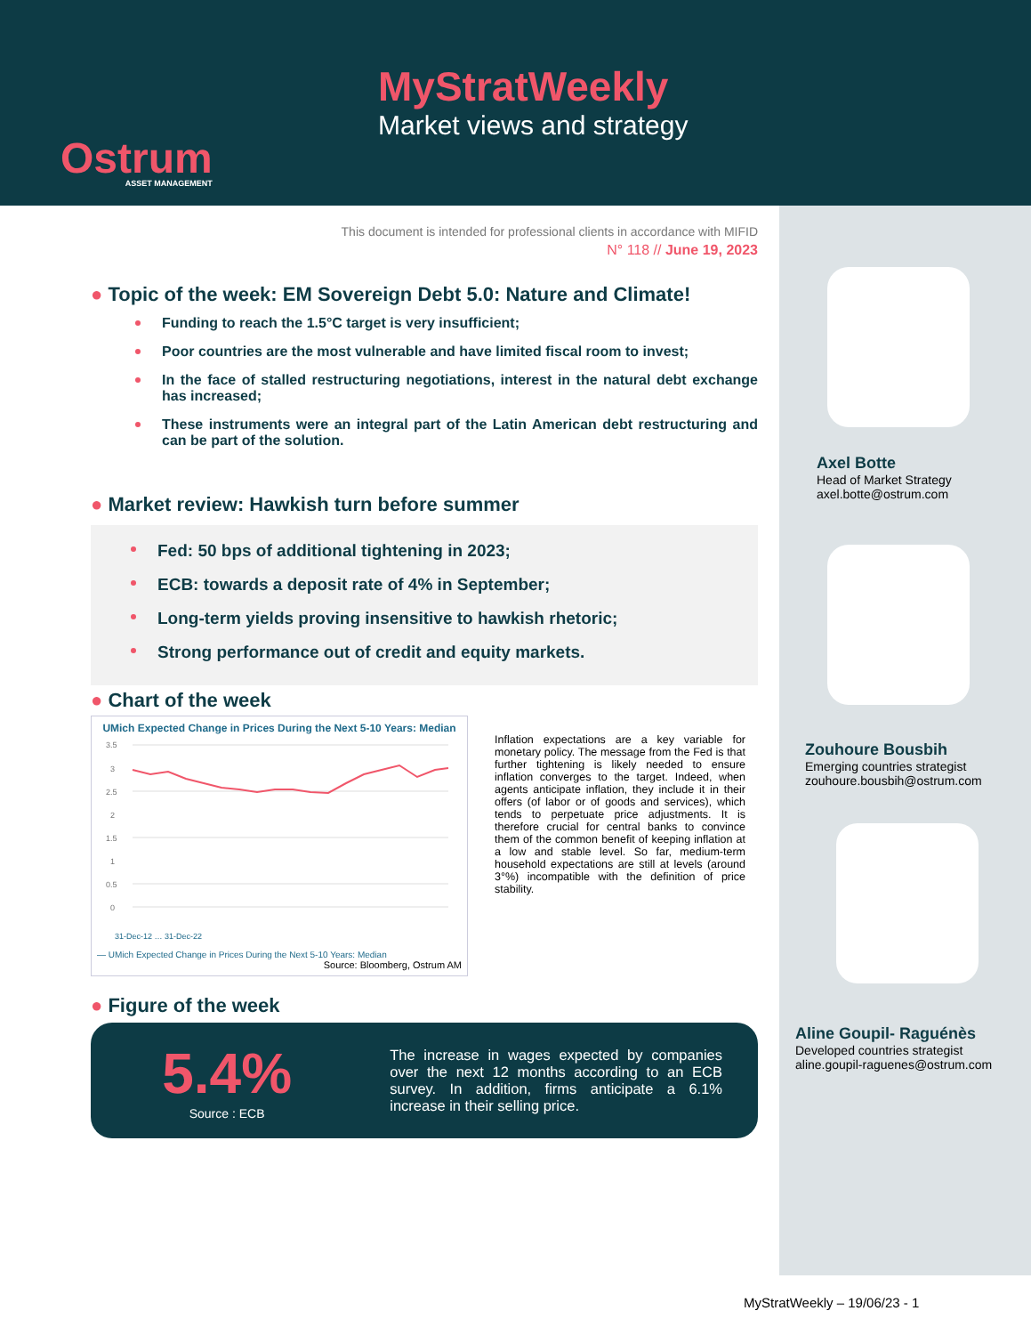Ostrum
ASSET MANAGEMENT
MyStratWeekly
Market views and strategy
This document is intended for professional clients in accordance with MIFID
N° 118 // June 19, 2023
● Topic of the week: EM Sovereign Debt 5.0: Nature and Climate!
Funding to reach the 1.5°C target is very insufficient;
Poor countries are the most vulnerable and have limited fiscal room to invest;
In the face of stalled restructuring negotiations, interest in the natural debt exchange has increased;
These instruments were an integral part of the Latin American debt restructuring and can be part of the solution.
● Market review: Hawkish turn before summer
Fed: 50 bps of additional tightening in 2023;
ECB: towards a deposit rate of 4% in September;
Long-term yields proving insensitive to hawkish rhetoric;
Strong performance out of credit and equity markets.
● Chart of the week
UMich Expected Change in Prices During the Next 5-10 Years: Median
3.5
3
2.5
2
1.5
1
0.5
0
31-Dec-12 … 31-Dec-22
— UMich Expected Change in Prices During the Next 5-10 Years: Median
Source: Bloomberg, Ostrum AM
Inflation expectations are a key variable for monetary policy. The message from the Fed is that further tightening is likely needed to ensure inflation converges to the target. Indeed, when agents anticipate inflation, they include it in their offers (of labor or of goods and services), which tends to perpetuate price adjustments. It is therefore crucial for central banks to convince them of the common benefit of keeping inflation at a low and stable level. So far, medium-term household expectations are still at levels (around 3°%) incompatible with the definition of price stability.
● Figure of the week
5.4%
Source : ECB
The increase in wages expected by companies over the next 12 months according to an ECB survey. In addition, firms anticipate a 6.1% increase in their selling price.
Axel Botte
Head of Market Strategy
axel.botte@ostrum.com
Zouhoure Bousbih
Emerging countries strategist
zouhoure.bousbih@ostrum.com
Aline Goupil- Raguénès
Developed countries strategist
aline.goupil-raguenes@ostrum.com
MyStratWeekly – 19/06/23 - 1